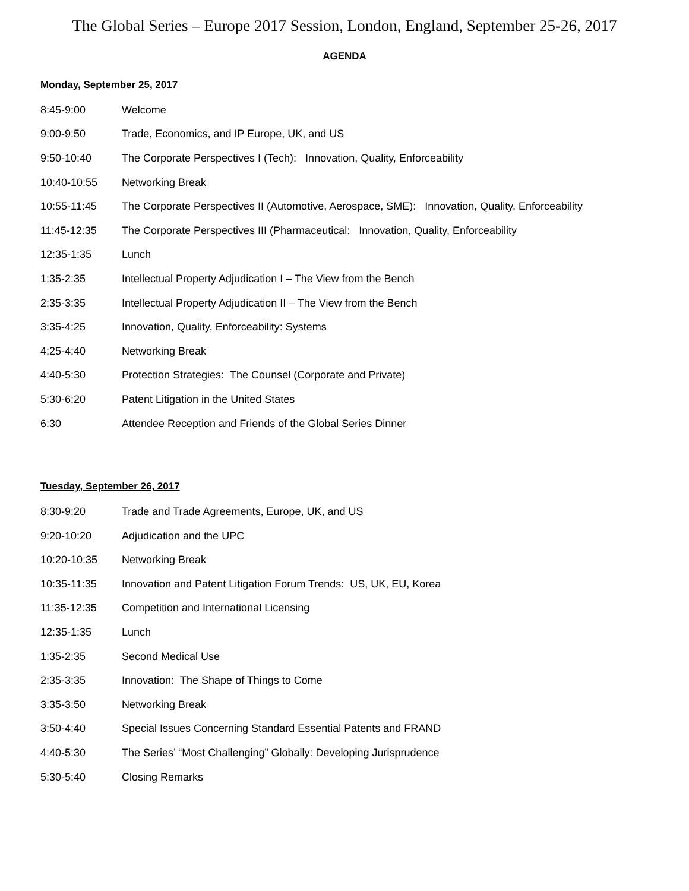The Global Series – Europe 2017 Session, London, England, September 25-26, 2017
AGENDA
Monday, September 25, 2017
| 8:45-9:00 | Welcome |
| 9:00-9:50 | Trade, Economics, and IP Europe, UK, and US |
| 9:50-10:40 | The Corporate Perspectives I (Tech): Innovation, Quality, Enforceability |
| 10:40-10:55 | Networking Break |
| 10:55-11:45 | The Corporate Perspectives II (Automotive, Aerospace, SME): Innovation, Quality, Enforceability |
| 11:45-12:35 | The Corporate Perspectives III (Pharmaceutical: Innovation, Quality, Enforceability |
| 12:35-1:35 | Lunch |
| 1:35-2:35 | Intellectual Property Adjudication I – The View from the Bench |
| 2:35-3:35 | Intellectual Property Adjudication II – The View from the Bench |
| 3:35-4:25 | Innovation, Quality, Enforceability: Systems |
| 4:25-4:40 | Networking Break |
| 4:40-5:30 | Protection Strategies: The Counsel (Corporate and Private) |
| 5:30-6:20 | Patent Litigation in the United States |
| 6:30 | Attendee Reception and Friends of the Global Series Dinner |
Tuesday, September 26, 2017
| 8:30-9:20 | Trade and Trade Agreements, Europe, UK, and US |
| 9:20-10:20 | Adjudication and the UPC |
| 10:20-10:35 | Networking Break |
| 10:35-11:35 | Innovation and Patent Litigation Forum Trends: US, UK, EU, Korea |
| 11:35-12:35 | Competition and International Licensing |
| 12:35-1:35 | Lunch |
| 1:35-2:35 | Second Medical Use |
| 2:35-3:35 | Innovation: The Shape of Things to Come |
| 3:35-3:50 | Networking Break |
| 3:50-4:40 | Special Issues Concerning Standard Essential Patents and FRAND |
| 4:40-5:30 | The Series’ “Most Challenging” Globally: Developing Jurisprudence |
| 5:30-5:40 | Closing Remarks |